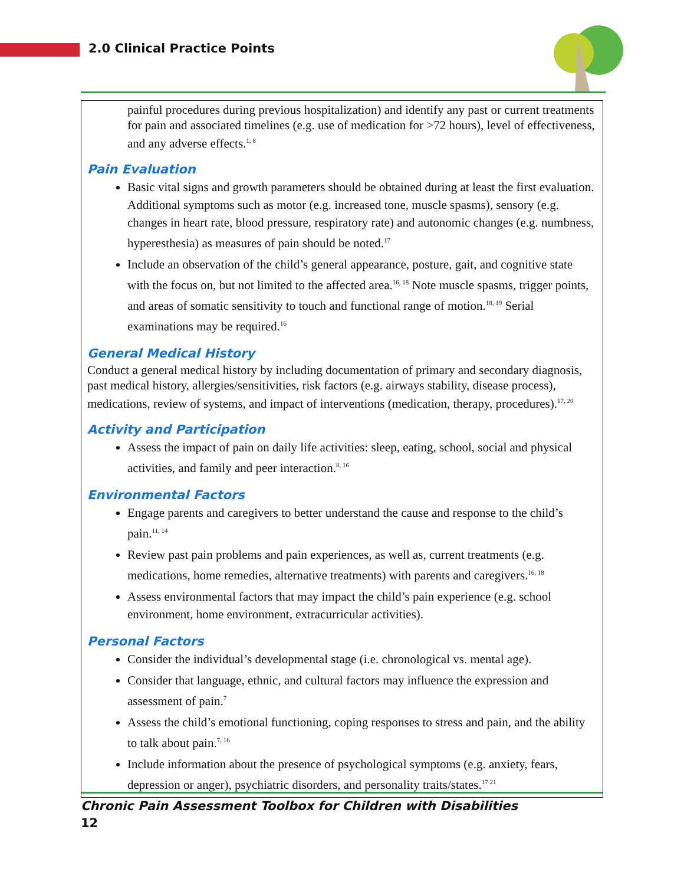2.0 Clinical Practice Points
painful procedures during previous hospitalization) and identify any past or current treatments for pain and associated timelines (e.g. use of medication for >72 hours), level of effectiveness, and any adverse effects.<sup>1, 8</sup>
Pain Evaluation
Basic vital signs and growth parameters should be obtained during at least the first evaluation. Additional symptoms such as motor (e.g. increased tone, muscle spasms), sensory (e.g. changes in heart rate, blood pressure, respiratory rate) and autonomic changes (e.g. numbness, hyperesthesia) as measures of pain should be noted.<sup>17</sup>
Include an observation of the child’s general appearance, posture, gait, and cognitive state with the focus on, but not limited to the affected area.<sup>16, 18</sup> Note muscle spasms, trigger points, and areas of somatic sensitivity to touch and functional range of motion.<sup>18, 19</sup> Serial examinations may be required.<sup>16</sup>
General Medical History
Conduct a general medical history by including documentation of primary and secondary diagnosis, past medical history, allergies/sensitivities, risk factors (e.g. airways stability, disease process), medications, review of systems, and impact of interventions (medication, therapy, procedures).<sup>17, 20</sup>
Activity and Participation
Assess the impact of pain on daily life activities: sleep, eating, school, social and physical activities, and family and peer interaction.<sup>8, 16</sup>
Environmental Factors
Engage parents and caregivers to better understand the cause and response to the child’s pain.<sup>11, 14</sup>
Review past pain problems and pain experiences, as well as, current treatments (e.g. medications, home remedies, alternative treatments) with parents and caregivers.<sup>16, 18</sup>
Assess environmental factors that may impact the child’s pain experience (e.g. school environment, home environment, extracurricular activities).
Personal Factors
Consider the individual’s developmental stage (i.e. chronological vs. mental age).
Consider that language, ethnic, and cultural factors may influence the expression and assessment of pain.<sup>7</sup>
Assess the child’s emotional functioning, coping responses to stress and pain, and the ability to talk about pain.<sup>7, 16</sup>
Include information about the presence of psychological symptoms (e.g. anxiety, fears, depression or anger), psychiatric disorders, and personality traits/states.<sup>17 21</sup>
Chronic Pain Assessment Toolbox for Children with Disabilities
12